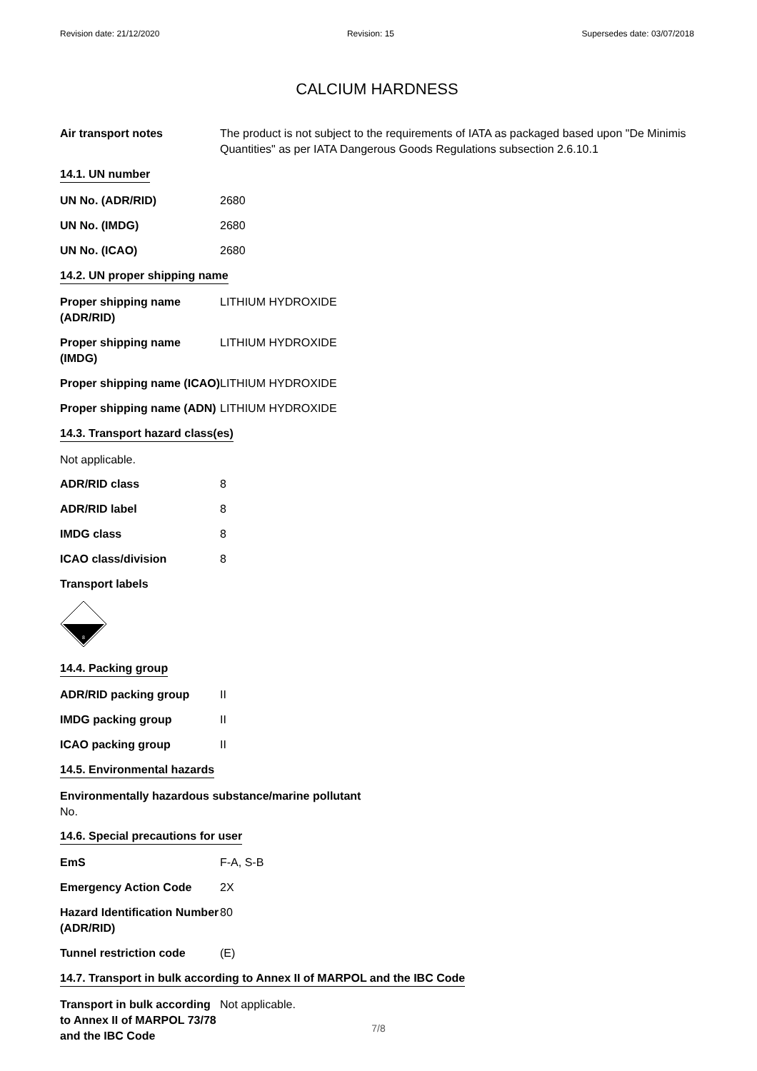Revision date: 21/12/2020 Revision: 15 Supersedes date: 03/07/2018
CALCIUM HARDNESS
Air transport notes The product is not subject to the requirements of IATA as packaged based upon "De Minimis Quantities" as per IATA Dangerous Goods Regulations subsection 2.6.10.1
14.1. UN number
UN No. (ADR/RID) 2680
UN No. (IMDG) 2680
UN No. (ICAO) 2680
14.2. UN proper shipping name
Proper shipping name (ADR/RID)
LITHIUM HYDROXIDE
Proper shipping name (IMDG)
LITHIUM HYDROXIDE
Proper shipping name (ICAO)
LITHIUM HYDROXIDE
Proper shipping name (ADN)
LITHIUM HYDROXIDE
14.3. Transport hazard class(es)
Not applicable.
ADR/RID class 8
ADR/RID label 8
IMDG class 8
ICAO class/division 8
Transport labels
8
14.4. Packing group
ADR/RID packing group II
IMDG packing group II
ICAO packing group II
14.5. Environmental hazards
Environmentally hazardous substance/marine pollutant
No.
14.6. Special precautions for user
EmS F-A, S-B
Emergency Action Code 2X
Hazard Identification Number (ADR/RID)
80
Tunnel restriction code (E)
14.7. Transport in bulk according to Annex II of MARPOL and the IBC Code
Transport in bulk according to Annex II of MARPOL 73/78 and the IBC Code
Not applicable.
7/8